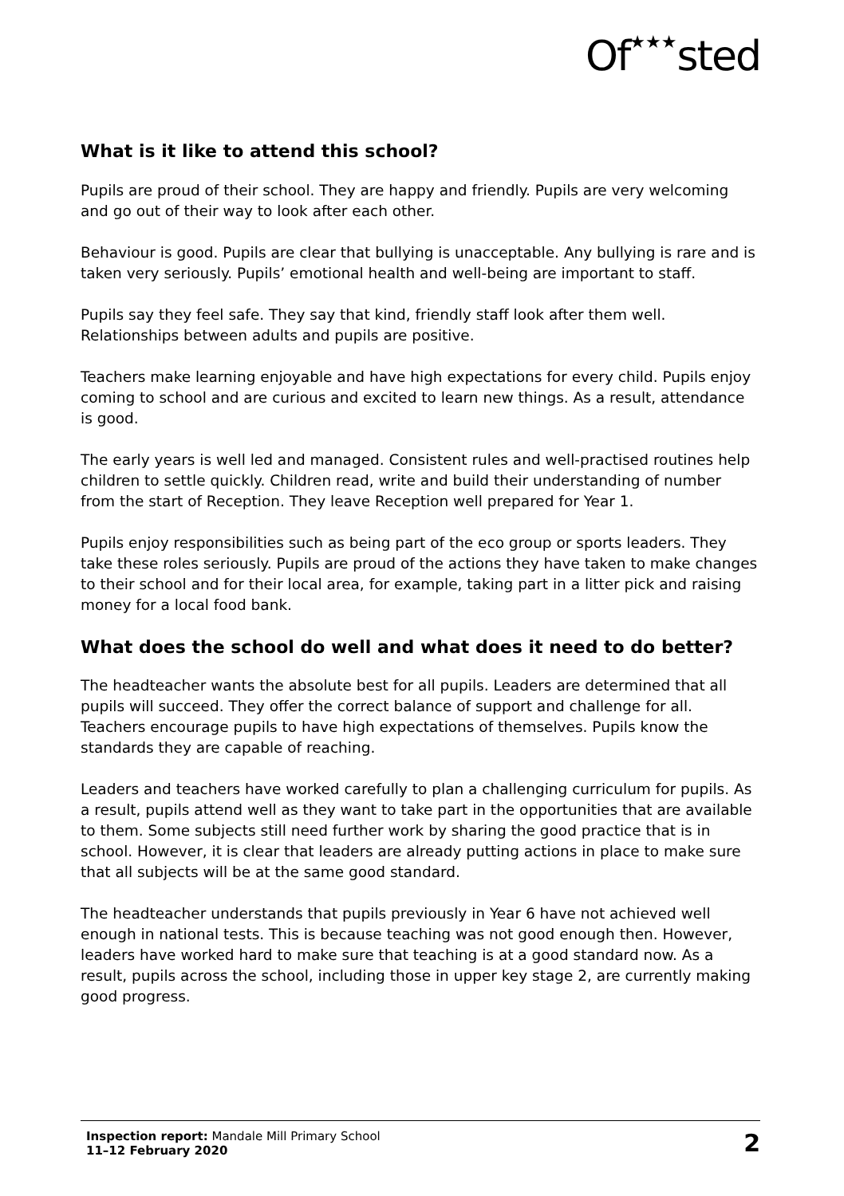Of★★★sted
What is it like to attend this school?
Pupils are proud of their school. They are happy and friendly. Pupils are very welcoming and go out of their way to look after each other.
Behaviour is good. Pupils are clear that bullying is unacceptable. Any bullying is rare and is taken very seriously. Pupils’ emotional health and well-being are important to staff.
Pupils say they feel safe. They say that kind, friendly staff look after them well. Relationships between adults and pupils are positive.
Teachers make learning enjoyable and have high expectations for every child. Pupils enjoy coming to school and are curious and excited to learn new things. As a result, attendance is good.
The early years is well led and managed. Consistent rules and well-practised routines help children to settle quickly. Children read, write and build their understanding of number from the start of Reception. They leave Reception well prepared for Year 1.
Pupils enjoy responsibilities such as being part of the eco group or sports leaders. They take these roles seriously. Pupils are proud of the actions they have taken to make changes to their school and for their local area, for example, taking part in a litter pick and raising money for a local food bank.
What does the school do well and what does it need to do better?
The headteacher wants the absolute best for all pupils. Leaders are determined that all pupils will succeed. They offer the correct balance of support and challenge for all. Teachers encourage pupils to have high expectations of themselves. Pupils know the standards they are capable of reaching.
Leaders and teachers have worked carefully to plan a challenging curriculum for pupils. As a result, pupils attend well as they want to take part in the opportunities that are available to them. Some subjects still need further work by sharing the good practice that is in school. However, it is clear that leaders are already putting actions in place to make sure that all subjects will be at the same good standard.
The headteacher understands that pupils previously in Year 6 have not achieved well enough in national tests. This is because teaching was not good enough then. However, leaders have worked hard to make sure that teaching is at a good standard now. As a result, pupils across the school, including those in upper key stage 2, are currently making good progress.
Inspection report: Mandale Mill Primary School
11–12 February 2020
2